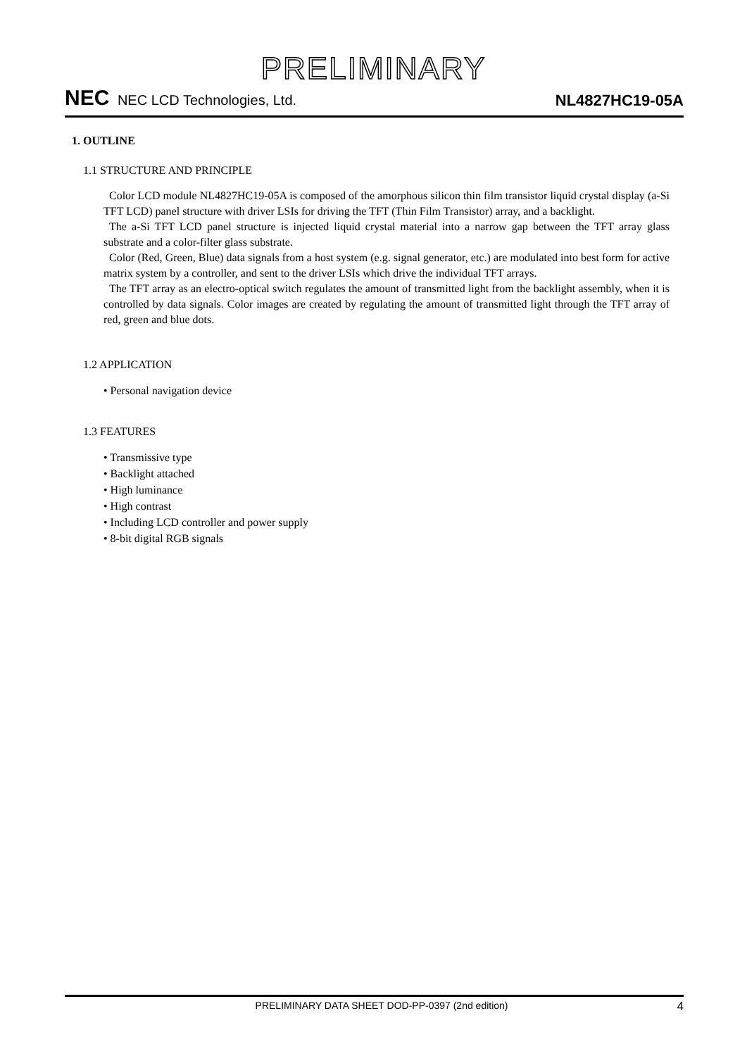PRELIMINARY
NEC NEC LCD Technologies, Ltd.
NL4827HC19-05A
1. OUTLINE
1.1 STRUCTURE AND PRINCIPLE
Color LCD module NL4827HC19-05A is composed of the amorphous silicon thin film transistor liquid crystal display (a-Si TFT LCD) panel structure with driver LSIs for driving the TFT (Thin Film Transistor) array, and a backlight.
The a-Si TFT LCD panel structure is injected liquid crystal material into a narrow gap between the TFT array glass substrate and a color-filter glass substrate.
Color (Red, Green, Blue) data signals from a host system (e.g. signal generator, etc.) are modulated into best form for active matrix system by a controller, and sent to the driver LSIs which drive the individual TFT arrays.
The TFT array as an electro-optical switch regulates the amount of transmitted light from the backlight assembly, when it is controlled by data signals. Color images are created by regulating the amount of transmitted light through the TFT array of red, green and blue dots.
1.2 APPLICATION
• Personal navigation device
1.3 FEATURES
• Transmissive type
• Backlight attached
• High luminance
• High contrast
• Including LCD controller and power supply
• 8-bit digital RGB signals
PRELIMINARY DATA SHEET DOD-PP-0397 (2nd edition) 4